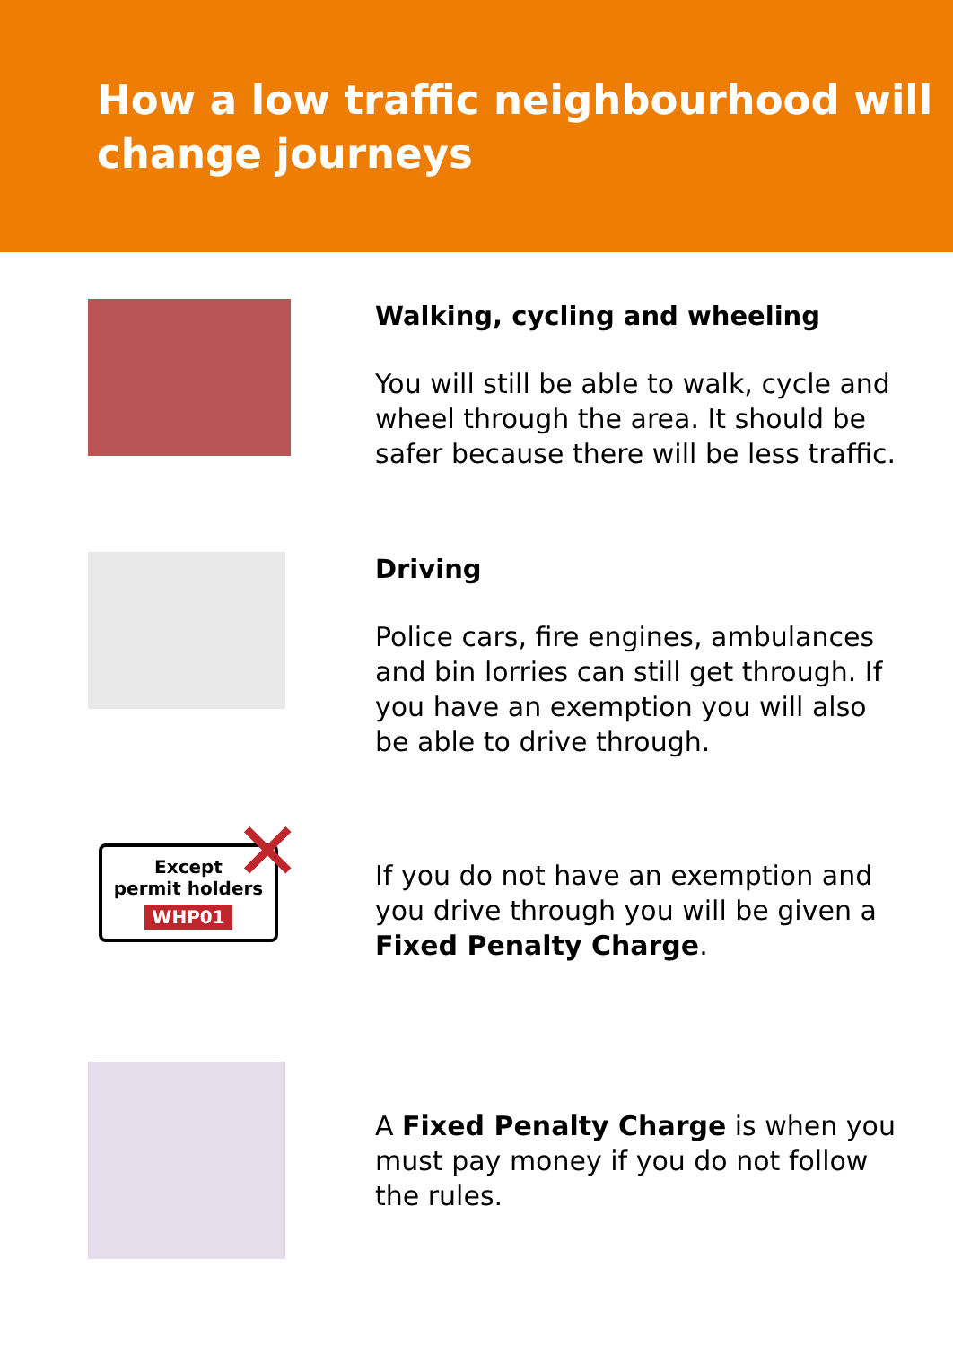How a low traffic neighbourhood will change journeys
Walking, cycling and wheeling
You will still be able to walk, cycle and wheel through the area. It should be safer because there will be less traffic.
Driving
Police cars, fire engines, ambulances and bin lorries can still get through. If you have an exemption you will also be able to drive through.
Except
permit holders
WHP01
✕
If you do not have an exemption and you drive through you will be given a Fixed Penalty Charge.
A Fixed Penalty Charge is when you must pay money if you do not follow the rules.